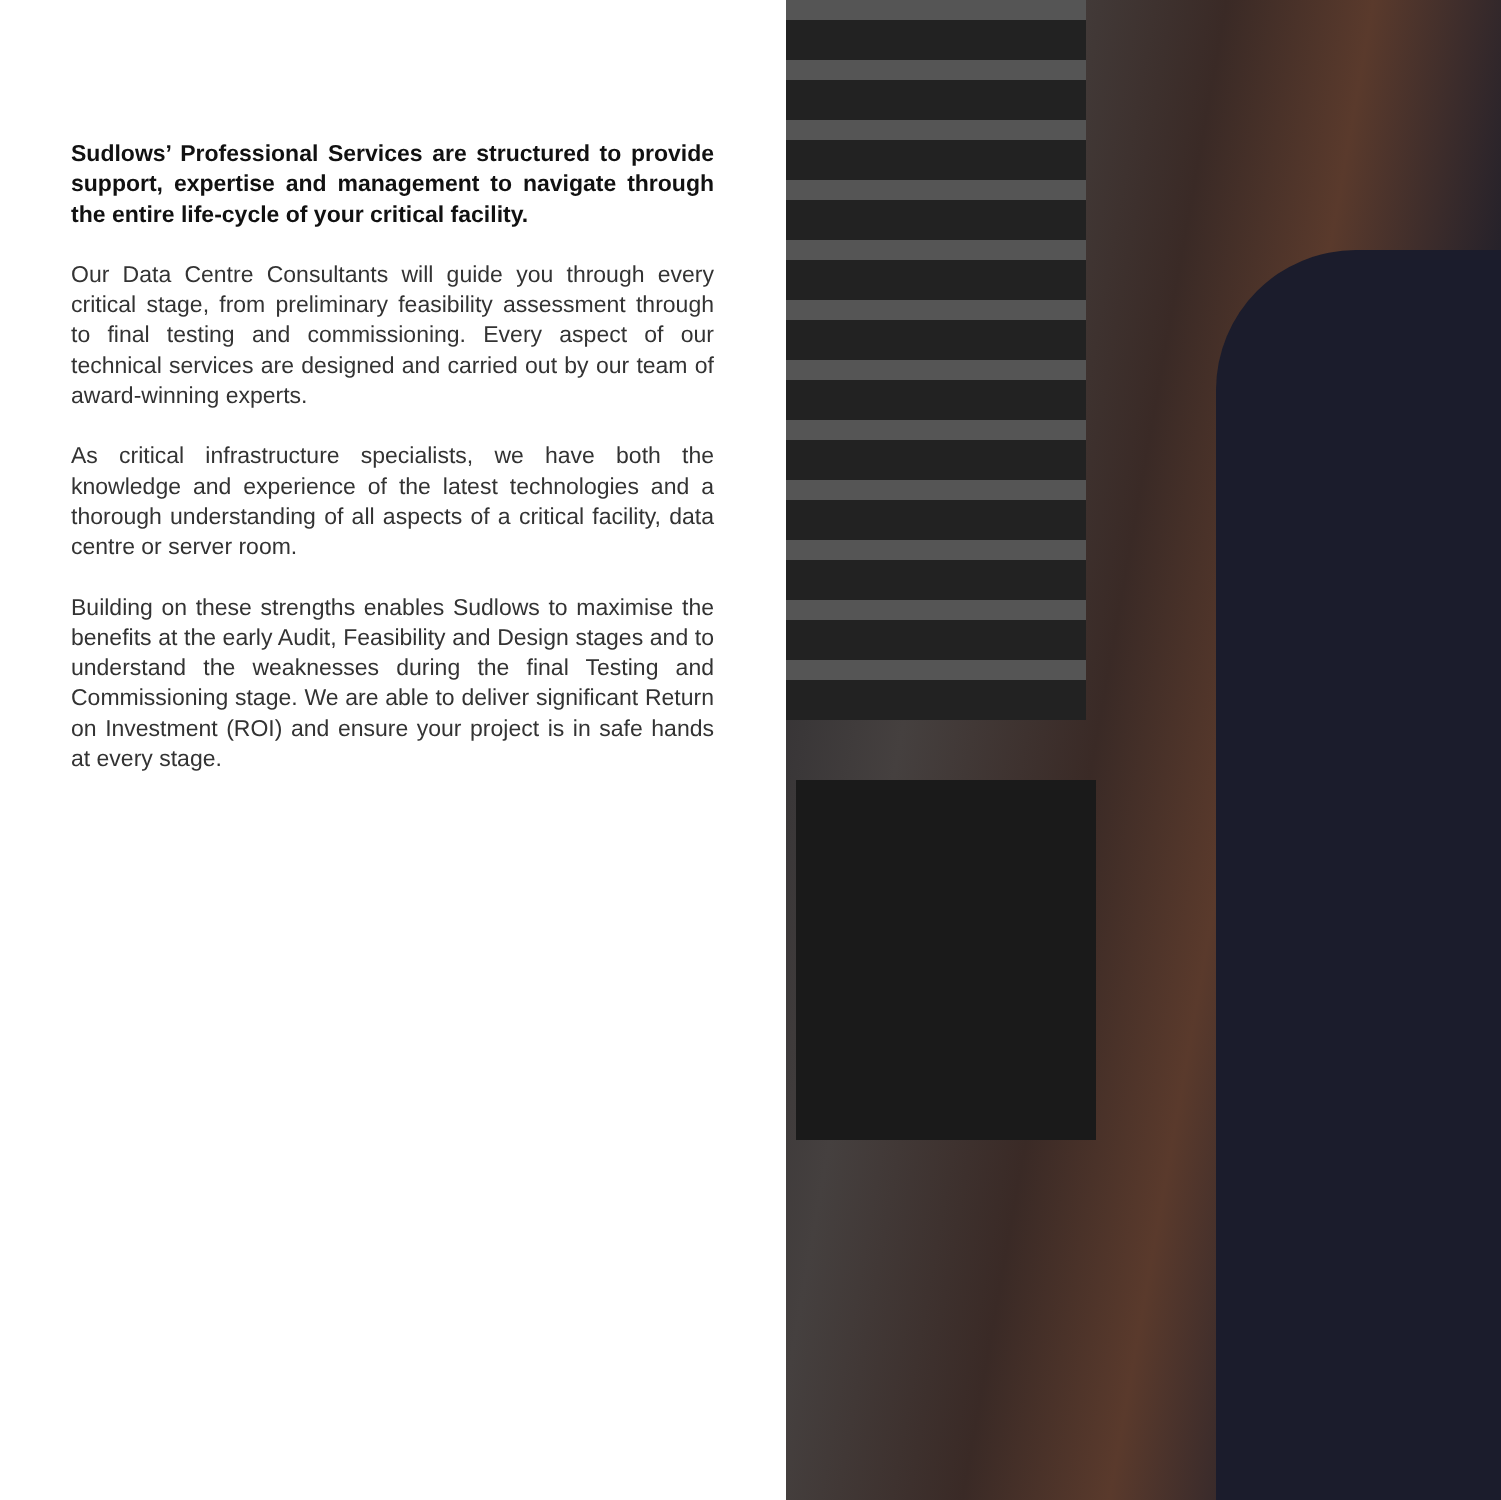Sudlows’ Professional Services are structured to provide support, expertise and management to navigate through the entire life-cycle of your critical facility.
Our Data Centre Consultants will guide you through every critical stage, from preliminary feasibility assessment through to final testing and commissioning. Every aspect of our technical services are designed and carried out by our team of award-winning experts.
As critical infrastructure specialists, we have both the knowledge and experience of the latest technologies and a thorough understanding of all aspects of a critical facility, data centre or server room.
Building on these strengths enables Sudlows to maximise the benefits at the early Audit, Feasibility and Design stages and to understand the weaknesses during the final Testing and Commissioning stage. We are able to deliver significant Return on Investment (ROI) and ensure your project is in safe hands at every stage.